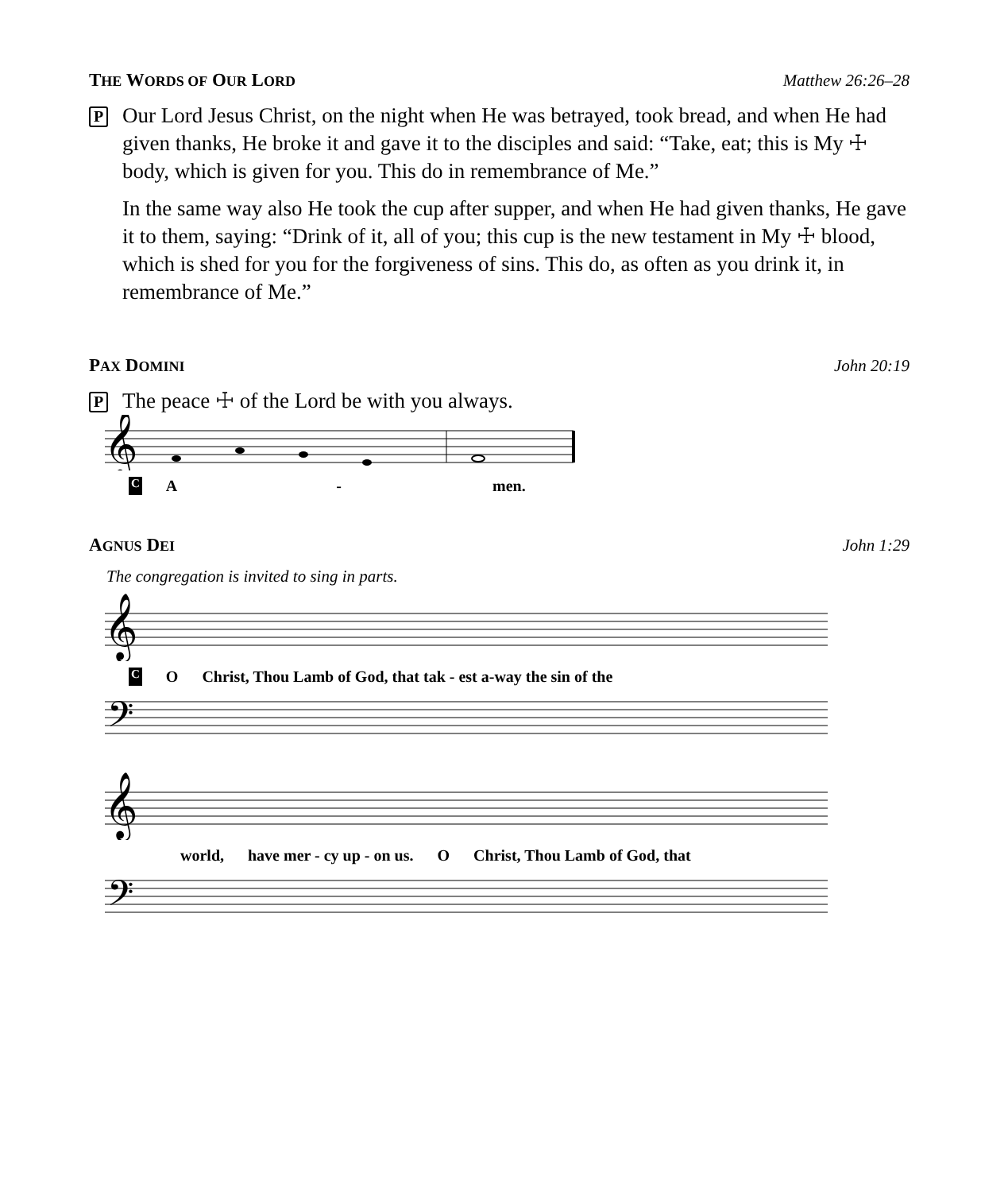THE WORDS OF OUR LORD Matthew 26:26–28
P
Our Lord Jesus Christ, on the night when He was betrayed, took bread, and when He had given thanks, He broke it and gave it to the disciples and said: “Take, eat; this is My ☩ body, which is given for you. This do in remembrance of Me.”
In the same way also He took the cup after supper, and when He had given thanks, He gave it to them, saying: “Drink of it, all of you; this cup is the new testament in My ☩ blood, which is shed for you for the forgiveness of sins. This do, as often as you drink it, in remembrance of Me.”
PAX DOMINI John 20:19
P
The peace ☩ of the Lord be with you always.
𝄞
C A - men.
AGNUS DEI John 1:29
The congregation is invited to sing in parts.
𝄞
C O Christ, Thou Lamb of God, that tak - est a-way the sin of the
𝄢
𝄞
world, have mer - cy up - on us. O Christ, Thou Lamb of God, that
𝄢